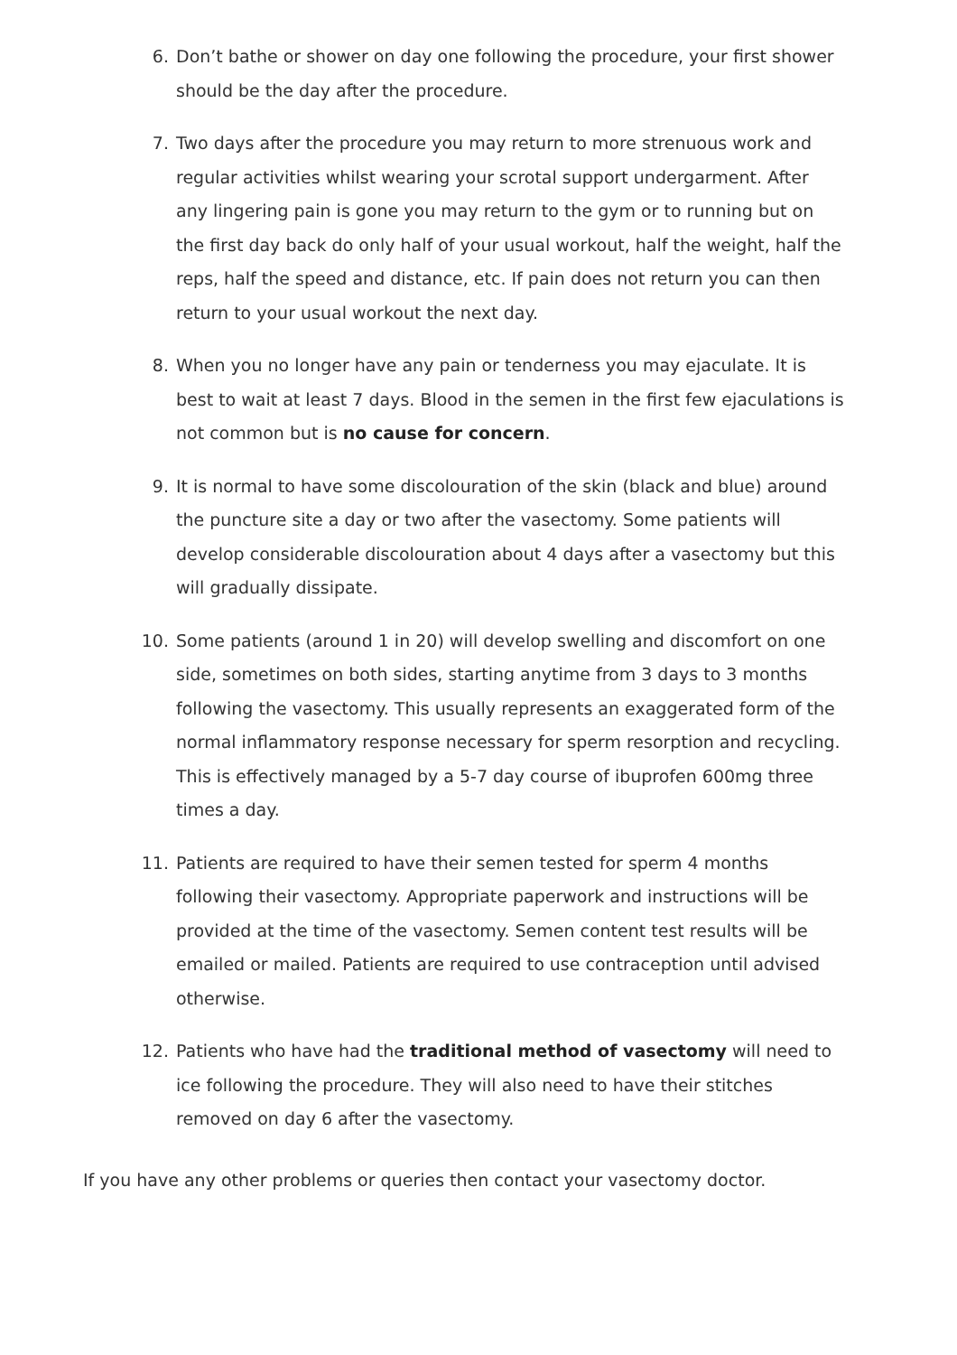6. Don’t bathe or shower on day one following the procedure, your first shower should be the day after the procedure.
7. Two days after the procedure you may return to more strenuous work and regular activities whilst wearing your scrotal support undergarment. After any lingering pain is gone you may return to the gym or to running but on the first day back do only half of your usual workout, half the weight, half the reps, half the speed and distance, etc. If pain does not return you can then return to your usual workout the next day.
8. When you no longer have any pain or tenderness you may ejaculate. It is best to wait at least 7 days. Blood in the semen in the first few ejaculations is not common but is no cause for concern.
9. It is normal to have some discolouration of the skin (black and blue) around the puncture site a day or two after the vasectomy. Some patients will develop considerable discolouration about 4 days after a vasectomy but this will gradually dissipate.
10. Some patients (around 1 in 20) will develop swelling and discomfort on one side, sometimes on both sides, starting anytime from 3 days to 3 months following the vasectomy. This usually represents an exaggerated form of the normal inflammatory response necessary for sperm resorption and recycling. This is effectively managed by a 5-7 day course of ibuprofen 600mg three times a day.
11. Patients are required to have their semen tested for sperm 4 months following their vasectomy. Appropriate paperwork and instructions will be provided at the time of the vasectomy. Semen content test results will be emailed or mailed. Patients are required to use contraception until advised otherwise.
12. Patients who have had the traditional method of vasectomy will need to ice following the procedure. They will also need to have their stitches removed on day 6 after the vasectomy.
If you have any other problems or queries then contact your vasectomy doctor.